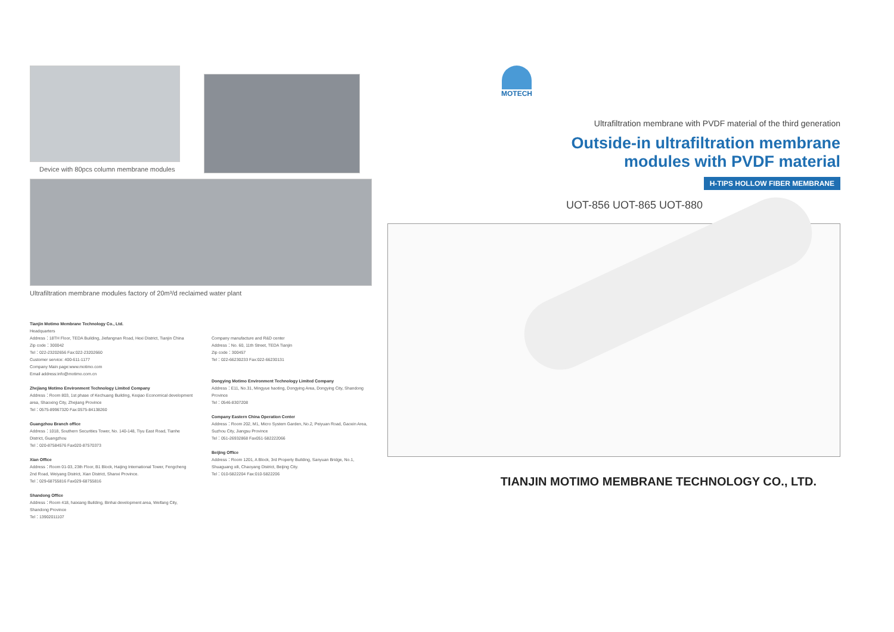Device with 80pcs column membrane modules
Ultrafiltration membrane modules factory of 20m³/d reclaimed water plant
Tianjin Motimo Membrane Technology Co., Ltd.
Headquarters
Address：18TH Floor, TEDA Building, Jiefangnan Road, Hexi District, Tianjin China
Zip code：300042
Tel：022-23202656 Fax:022-23202660
Customer service: 400-611-1177
Company Main page:www.motimo.com
Email address:info@motimo.com.cn
Zhejiang Motimo Environment Technology Limited Company
Address：Room 803, 1st phase of Kechuang Building, Keqiao Economical development area, Shaoxing City, Zhejiang Province
Tel：0575-89967320 Fax:0575-84138260
Guangzhou Branch office
Address：1018, Southern Securities Tower, No. 140-148, Tiyu East Road, Tianhe District, Guangzhou
Tel：020-87584576 Fax020-87570373
Xian Office
Address：Room 01-03, 23th Floor, B1 Block, Haijing International Tower, Fengcheng 2nd Road, Weiyang District, Xian District, Shanxi Province.
Tel：029-68755816 Fax029-68755816
Shandong Office
Address：Room 418, haixiang Building, Binhai development area, Weifang City, Shandong Province
Tel：13902011107
Company manufacture and R&D center
Address：No. 60, 11th Street, TEDA Tianjin
Zip code：300457
Tel：022-66230233 Fax:022-66230131
Dongying Motimo Environment Technology Limited Company
Address：E11, No.31, Mingyue haoting, Dongying Area, Dongying City, Shandong Province
Tel：0546-8307208
Company Eastern China Operation Center
Address：Room 202, M1, Micro System Garden, No.2, Peiyuan Road, Gaoxin Area, Suzhou City, Jiangsu Province
Tel：051-26932868 Fax051-582222066
Beijing Office
Address：Room 1201, A Block, 3rd Property Building, Sanyuan Bridge, No.1, Shuaguang xili, Chaoyang District, Beijing City.
Tel：010-5822204 Fax:010-5822206
MOTECH
Ultrafiltration membrane with PVDF material of the third generation
Outside-in ultrafiltration membrane
modules with PVDF material
H-TIPS HOLLOW FIBER MEMBRANE
UOT-856 UOT-865 UOT-880
TIANJIN MOTIMO MEMBRANE TECHNOLOGY CO., LTD.